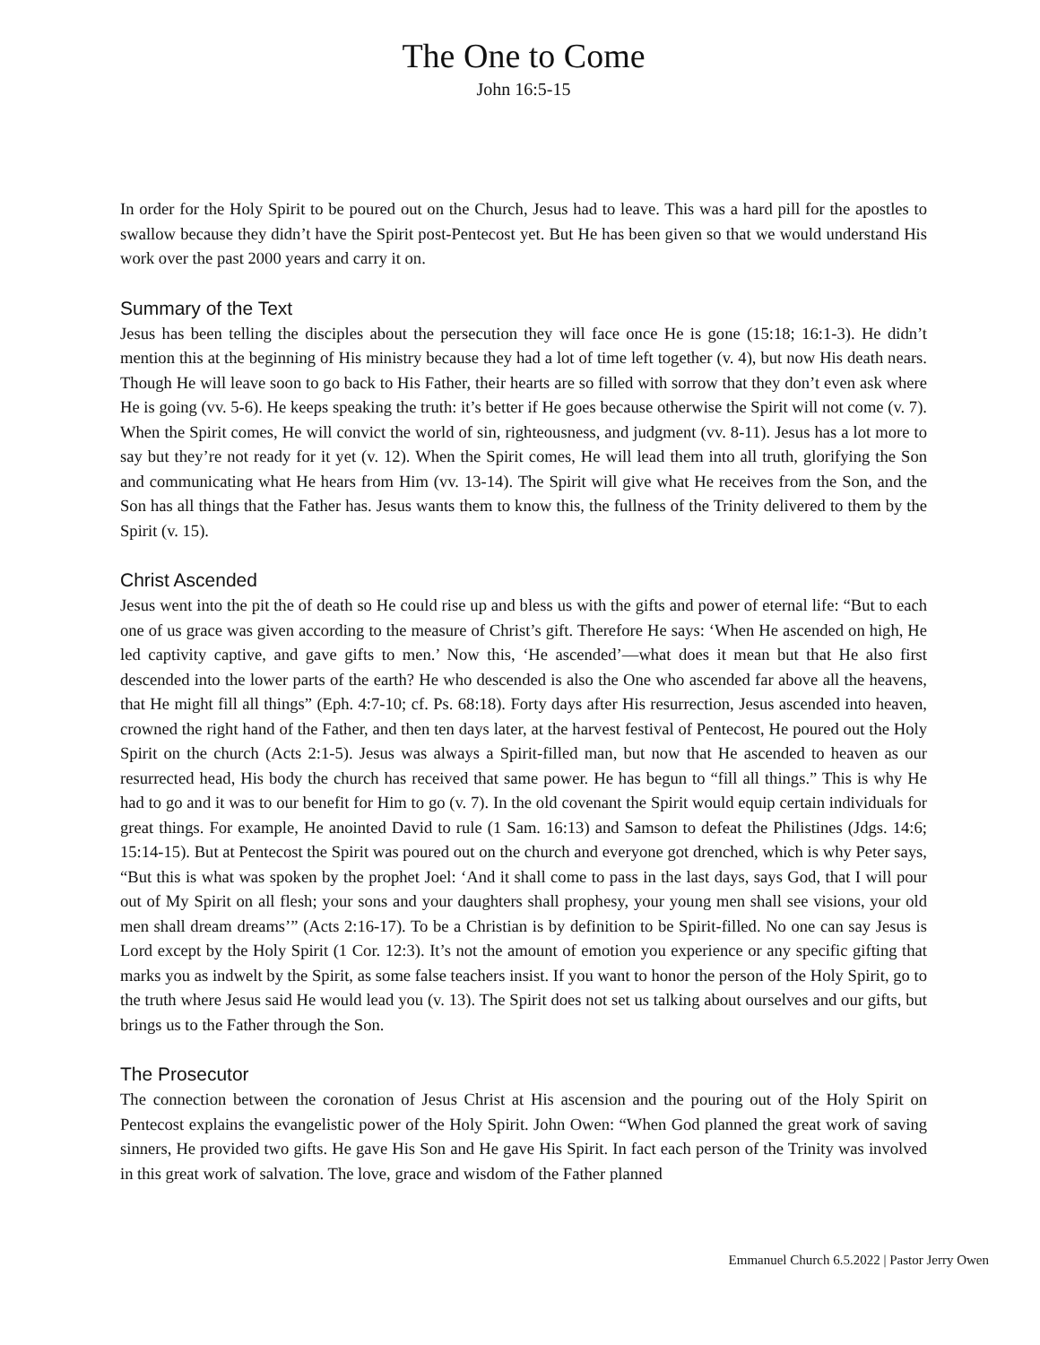The One to Come
John 16:5-15
In order for the Holy Spirit to be poured out on the Church, Jesus had to leave. This was a hard pill for the apostles to swallow because they didn’t have the Spirit post-Pentecost yet. But He has been given so that we would understand His work over the past 2000 years and carry it on.
Summary of the Text
Jesus has been telling the disciples about the persecution they will face once He is gone (15:18; 16:1-3). He didn’t mention this at the beginning of His ministry because they had a lot of time left together (v. 4), but now His death nears. Though He will leave soon to go back to His Father, their hearts are so filled with sorrow that they don’t even ask where He is going (vv. 5-6). He keeps speaking the truth: it’s better if He goes because otherwise the Spirit will not come (v. 7). When the Spirit comes, He will convict the world of sin, righteousness, and judgment (vv. 8-11). Jesus has a lot more to say but they’re not ready for it yet (v. 12). When the Spirit comes, He will lead them into all truth, glorifying the Son and communicating what He hears from Him (vv. 13-14). The Spirit will give what He receives from the Son, and the Son has all things that the Father has. Jesus wants them to know this, the fullness of the Trinity delivered to them by the Spirit (v. 15).
Christ Ascended
Jesus went into the pit the of death so He could rise up and bless us with the gifts and power of eternal life: “But to each one of us grace was given according to the measure of Christ’s gift. Therefore He says: ‘When He ascended on high, He led captivity captive, and gave gifts to men.’ Now this, ‘He ascended’—what does it mean but that He also first descended into the lower parts of the earth? He who descended is also the One who ascended far above all the heavens, that He might fill all things” (Eph. 4:7-10; cf. Ps. 68:18). Forty days after His resurrection, Jesus ascended into heaven, crowned the right hand of the Father, and then ten days later, at the harvest festival of Pentecost, He poured out the Holy Spirit on the church (Acts 2:1-5). Jesus was always a Spirit-filled man, but now that He ascended to heaven as our resurrected head, His body the church has received that same power. He has begun to “fill all things.” This is why He had to go and it was to our benefit for Him to go (v. 7). In the old covenant the Spirit would equip certain individuals for great things. For example, He anointed David to rule (1 Sam. 16:13) and Samson to defeat the Philistines (Jdgs. 14:6; 15:14-15). But at Pentecost the Spirit was poured out on the church and everyone got drenched, which is why Peter says, “But this is what was spoken by the prophet Joel: ‘And it shall come to pass in the last days, says God, that I will pour out of My Spirit on all flesh; your sons and your daughters shall prophesy, your young men shall see visions, your old men shall dream dreams’” (Acts 2:16-17). To be a Christian is by definition to be Spirit-filled. No one can say Jesus is Lord except by the Holy Spirit (1 Cor. 12:3). It’s not the amount of emotion you experience or any specific gifting that marks you as indwelt by the Spirit, as some false teachers insist. If you want to honor the person of the Holy Spirit, go to the truth where Jesus said He would lead you (v. 13). The Spirit does not set us talking about ourselves and our gifts, but brings us to the Father through the Son.
The Prosecutor
The connection between the coronation of Jesus Christ at His ascension and the pouring out of the Holy Spirit on Pentecost explains the evangelistic power of the Holy Spirit. John Owen: “When God planned the great work of saving sinners, He provided two gifts. He gave His Son and He gave His Spirit. In fact each person of the Trinity was involved in this great work of salvation. The love, grace and wisdom of the Father planned
Emmanuel Church 6.5.2022 | Pastor Jerry Owen